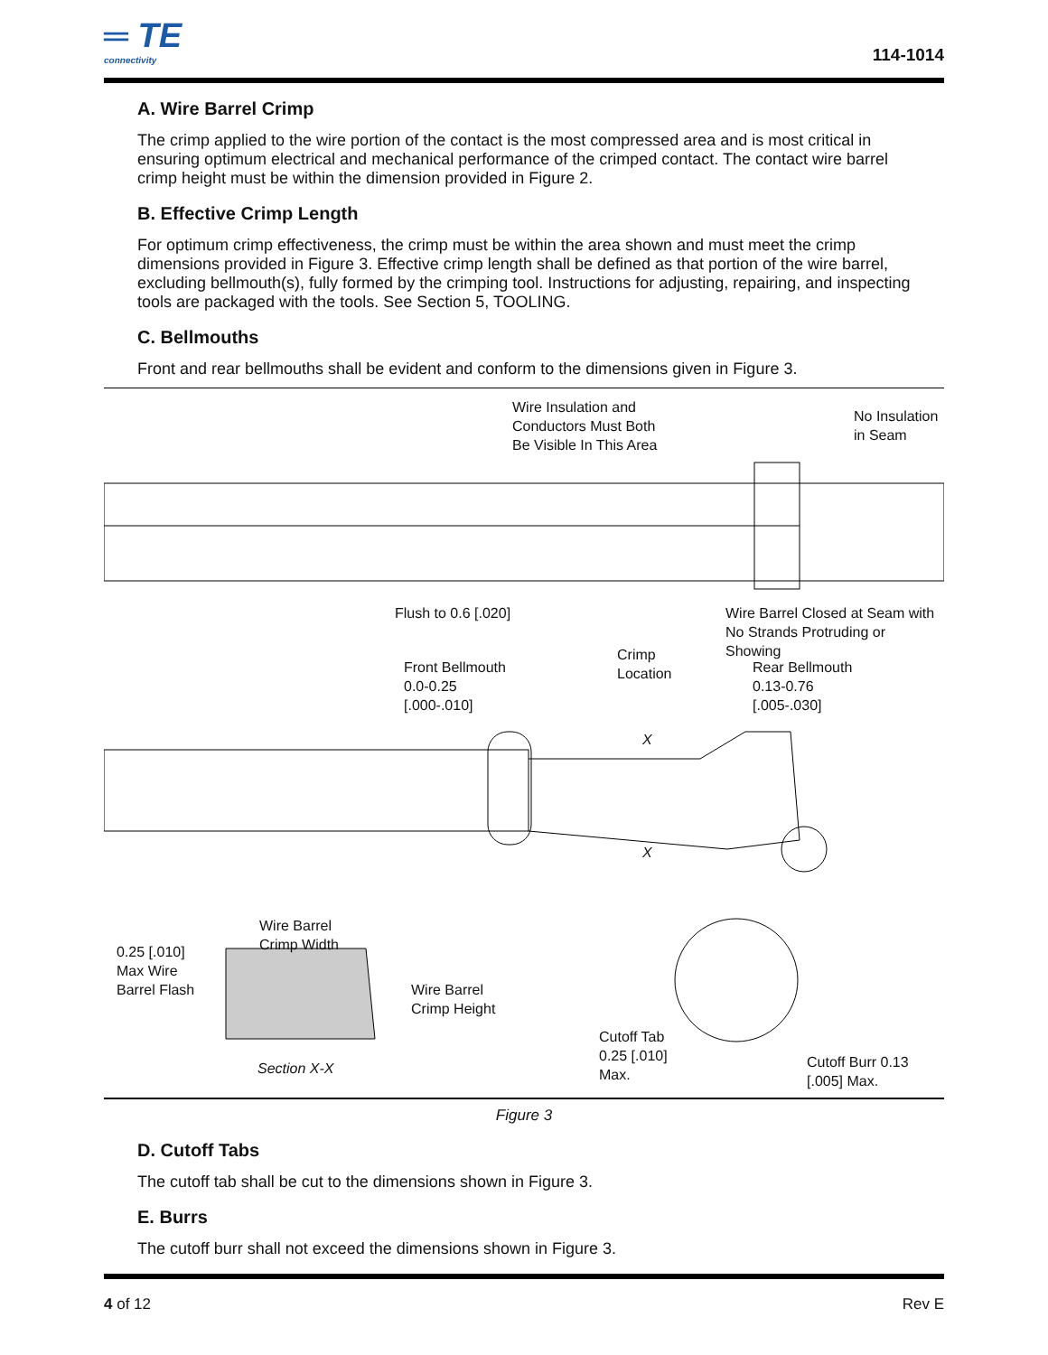═ TE
connectivity
114-1014
A. Wire Barrel Crimp
The crimp applied to the wire portion of the contact is the most compressed area and is most critical in ensuring optimum electrical and mechanical performance of the crimped contact. The contact wire barrel crimp height must be within the dimension provided in Figure 2.
B. Effective Crimp Length
For optimum crimp effectiveness, the crimp must be within the area shown and must meet the crimp dimensions provided in Figure 3. Effective crimp length shall be defined as that portion of the wire barrel, excluding bellmouth(s), fully formed by the crimping tool. Instructions for adjusting, repairing, and inspecting tools are packaged with the tools. See Section 5, TOOLING.
C. Bellmouths
Front and rear bellmouths shall be evident and conform to the dimensions given in Figure 3.
Wire Insulation and
Conductors Must Both
Be Visible In This Area
No Insulation
in Seam
Flush to 0.6 [.020]
Wire Barrel Closed at Seam with
No Strands Protruding or Showing
Front Bellmouth
0.0-0.25
[.000-.010]
Crimp
Location
Rear Bellmouth
0.13-0.76
[.005-.030]
X
X
Wire Barrel
Crimp Width
0.25 [.010]
Max Wire
Barrel Flash
Wire Barrel
Crimp Height
Section X-X
Cutoff Tab
0.25 [.010]
Max.
Cutoff Burr 0.13
[.005] Max.
Figure 3
D. Cutoff Tabs
The cutoff tab shall be cut to the dimensions shown in Figure 3.
E. Burrs
The cutoff burr shall not exceed the dimensions shown in Figure 3.
4 of 12 Rev E